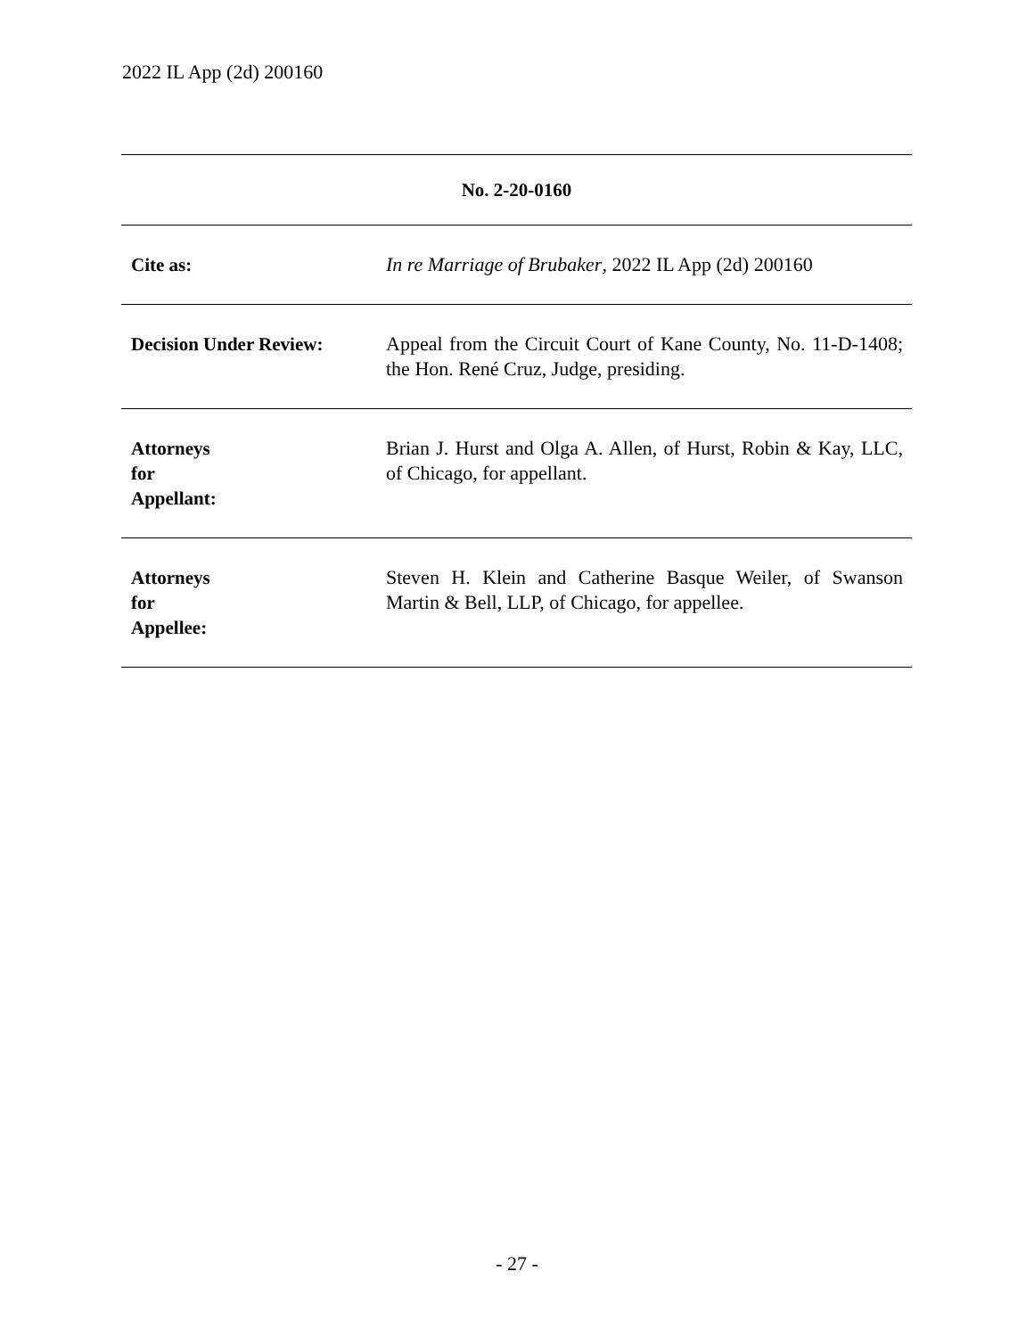2022 IL App (2d) 200160
| No. 2-20-0160 | |
| --- | --- |
| Cite as: | In re Marriage of Brubaker , 2022 IL App (2d) 200160 |
| Decision Under Review: | Appeal from the Circuit Court of Kane County, No. 11-D-1408; the Hon. René Cruz, Judge, presiding. |
| Attorneys for Appellant: | Brian J. Hurst and Olga A. Allen, of Hurst, Robin & Kay, LLC, of Chicago, for appellant. |
| Attorneys for Appellee: | Steven H. Klein and Catherine Basque Weiler, of Swanson Martin & Bell, LLP, of Chicago, for appellee. |
- 27 -